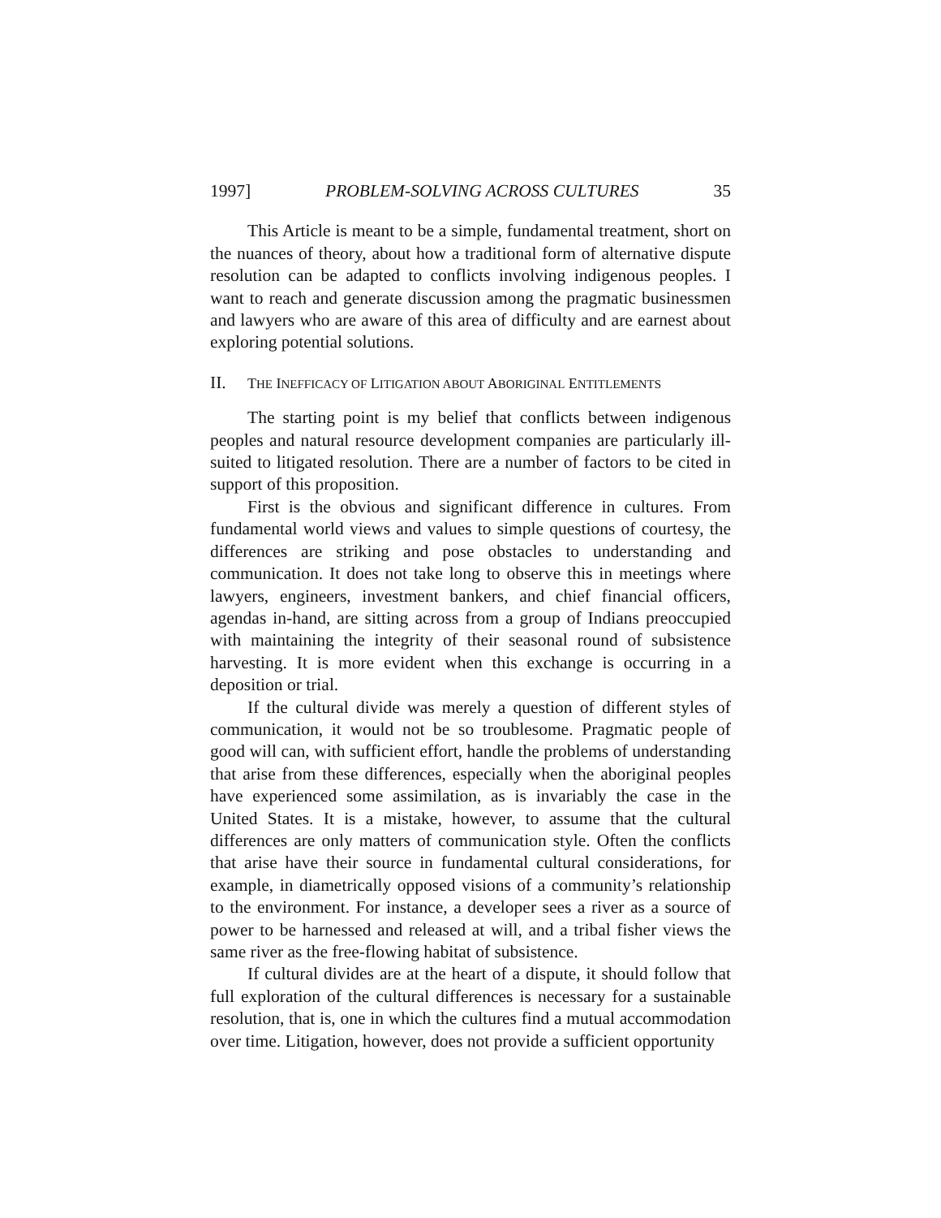1997] PROBLEM-SOLVING ACROSS CULTURES 35
This Article is meant to be a simple, fundamental treatment, short on the nuances of theory, about how a traditional form of alternative dispute resolution can be adapted to conflicts involving indigenous peoples. I want to reach and generate discussion among the pragmatic businessmen and lawyers who are aware of this area of difficulty and are earnest about exploring potential solutions.
II. THE INEFFICACY OF LITIGATION ABOUT ABORIGINAL ENTITLEMENTS
The starting point is my belief that conflicts between indigenous peoples and natural resource development companies are particularly ill-suited to litigated resolution. There are a number of factors to be cited in support of this proposition.
First is the obvious and significant difference in cultures. From fundamental world views and values to simple questions of courtesy, the differences are striking and pose obstacles to understanding and communication. It does not take long to observe this in meetings where lawyers, engineers, investment bankers, and chief financial officers, agendas in-hand, are sitting across from a group of Indians preoccupied with maintaining the integrity of their seasonal round of subsistence harvesting. It is more evident when this exchange is occurring in a deposition or trial.
If the cultural divide was merely a question of different styles of communication, it would not be so troublesome. Pragmatic people of good will can, with sufficient effort, handle the problems of understanding that arise from these differences, especially when the aboriginal peoples have experienced some assimilation, as is invariably the case in the United States. It is a mistake, however, to assume that the cultural differences are only matters of communication style. Often the conflicts that arise have their source in fundamental cultural considerations, for example, in diametrically opposed visions of a community’s relationship to the environment. For instance, a developer sees a river as a source of power to be harnessed and released at will, and a tribal fisher views the same river as the free-flowing habitat of subsistence.
If cultural divides are at the heart of a dispute, it should follow that full exploration of the cultural differences is necessary for a sustainable resolution, that is, one in which the cultures find a mutual accommodation over time. Litigation, however, does not provide a sufficient opportunity